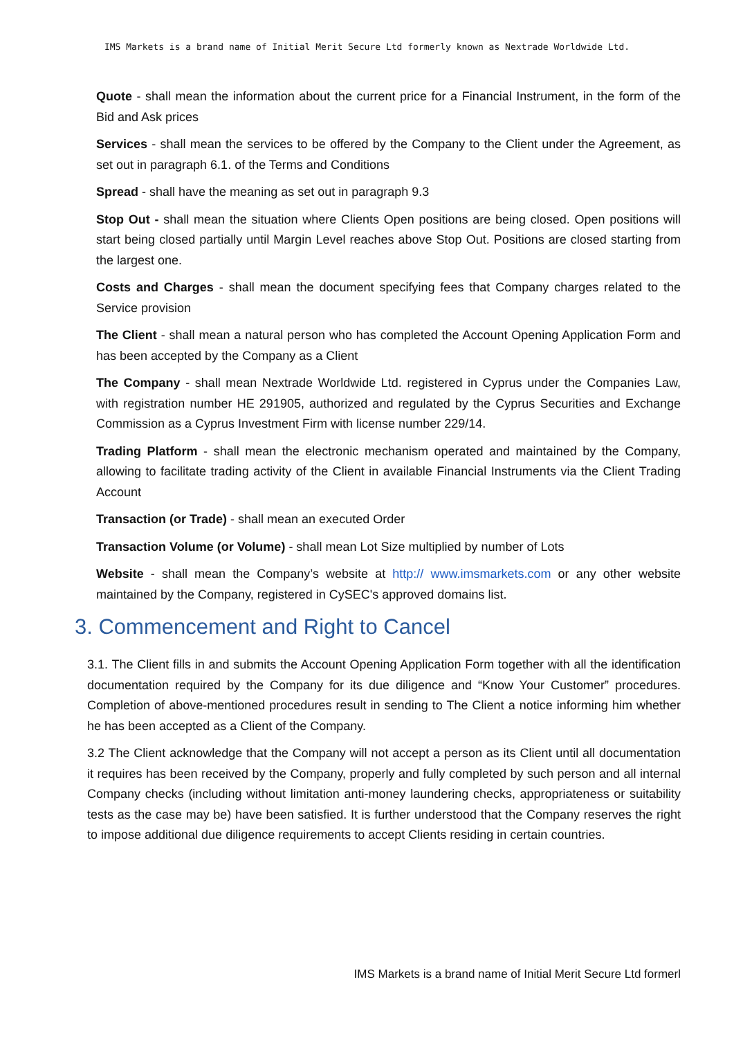IMS Markets is a brand name of Initial Merit Secure Ltd formerly known as Nextrade Worldwide Ltd.
Quote - shall mean the information about the current price for a Financial Instrument, in the form of the Bid and Ask prices
Services - shall mean the services to be offered by the Company to the Client under the Agreement, as set out in paragraph 6.1. of the Terms and Conditions
Spread - shall have the meaning as set out in paragraph 9.3
Stop Out - shall mean the situation where Clients Open positions are being closed. Open positions will start being closed partially until Margin Level reaches above Stop Out. Positions are closed starting from the largest one.
Costs and Charges - shall mean the document specifying fees that Company charges related to the Service provision
The Client - shall mean a natural person who has completed the Account Opening Application Form and has been accepted by the Company as a Client
The Company - shall mean Nextrade Worldwide Ltd. registered in Cyprus under the Companies Law, with registration number HE 291905, authorized and regulated by the Cyprus Securities and Exchange Commission as a Cyprus Investment Firm with license number 229/14.
Trading Platform - shall mean the electronic mechanism operated and maintained by the Company, allowing to facilitate trading activity of the Client in available Financial Instruments via the Client Trading Account
Transaction (or Trade) - shall mean an executed Order
Transaction Volume (or Volume) - shall mean Lot Size multiplied by number of Lots
Website - shall mean the Company’s website at http:// www.imsmarkets.com or any other website maintained by the Company, registered in CySEC's approved domains list.
3. Commencement and Right to Cancel
3.1. The Client fills in and submits the Account Opening Application Form together with all the identification documentation required by the Company for its due diligence and “Know Your Customer” procedures. Completion of above-mentioned procedures result in sending to The Client a notice informing him whether he has been accepted as a Client of the Company.
3.2 The Client acknowledge that the Company will not accept a person as its Client until all documentation it requires has been received by the Company, properly and fully completed by such person and all internal Company checks (including without limitation anti-money laundering checks, appropriateness or suitability tests as the case may be) have been satisfied. It is further understood that the Company reserves the right to impose additional due diligence requirements to accept Clients residing in certain countries.
IMS Markets is a brand name of Initial Merit Secure Ltd formerl